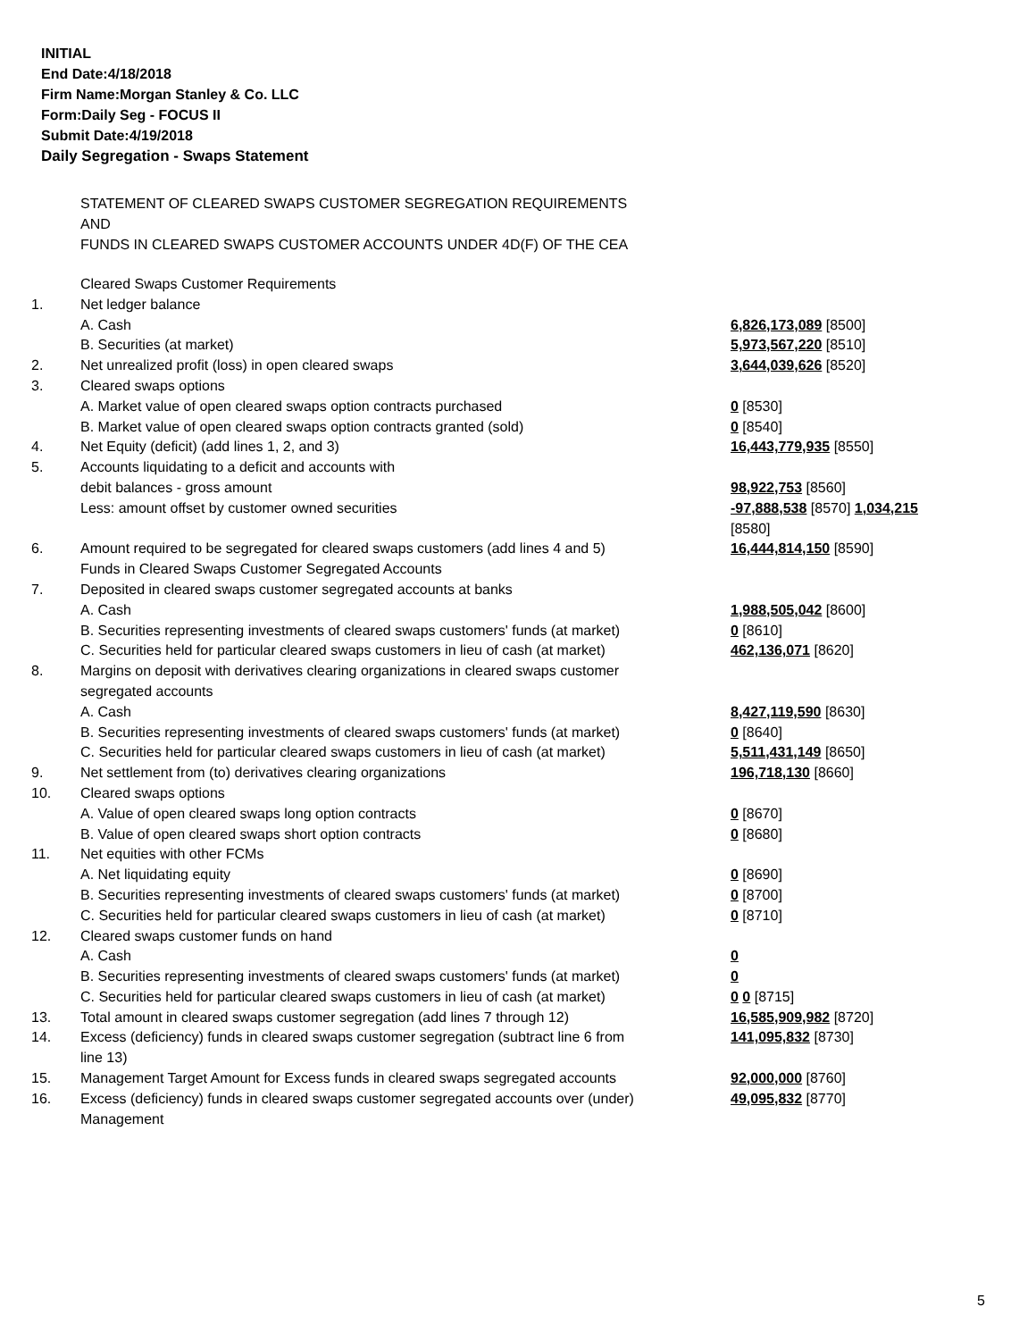INITIAL
End Date:4/18/2018
Firm Name:Morgan Stanley & Co. LLC
Form:Daily Seg - FOCUS II
Submit Date:4/19/2018
Daily Segregation - Swaps Statement
STATEMENT OF CLEARED SWAPS CUSTOMER SEGREGATION REQUIREMENTS
AND
FUNDS IN CLEARED SWAPS CUSTOMER ACCOUNTS UNDER 4D(F) OF THE CEA
| | Cleared Swaps Customer Requirements | |
| 1. | Net ledger balance | |
| | A. Cash | 6,826,173,089 [8500] |
| | B. Securities (at market) | 5,973,567,220 [8510] |
| 2. | Net unrealized profit (loss) in open cleared swaps | 3,644,039,626 [8520] |
| 3. | Cleared swaps options | |
| | A. Market value of open cleared swaps option contracts purchased | 0 [8530] |
| | B. Market value of open cleared swaps option contracts granted (sold) | 0 [8540] |
| 4. | Net Equity (deficit) (add lines 1, 2, and 3) | 16,443,779,935 [8550] |
| 5. | Accounts liquidating to a deficit and accounts with | |
| | debit balances - gross amount | 98,922,753 [8560] |
| | Less: amount offset by customer owned securities | -97,888,538 [8570] 1,034,215 [8580] |
| 6. | Amount required to be segregated for cleared swaps customers (add lines 4 and 5) | 16,444,814,150 [8590] |
| | Funds in Cleared Swaps Customer Segregated Accounts | |
| 7. | Deposited in cleared swaps customer segregated accounts at banks | |
| | A. Cash | 1,988,505,042 [8600] |
| | B. Securities representing investments of cleared swaps customers' funds (at market) | 0 [8610] |
| | C. Securities held for particular cleared swaps customers in lieu of cash (at market) | 462,136,071 [8620] |
| 8. | Margins on deposit with derivatives clearing organizations in cleared swaps customer segregated accounts | |
| | A. Cash | 8,427,119,590 [8630] |
| | B. Securities representing investments of cleared swaps customers' funds (at market) | 0 [8640] |
| | C. Securities held for particular cleared swaps customers in lieu of cash (at market) | 5,511,431,149 [8650] |
| 9. | Net settlement from (to) derivatives clearing organizations | 196,718,130 [8660] |
| 10. | Cleared swaps options | |
| | A. Value of open cleared swaps long option contracts | 0 [8670] |
| | B. Value of open cleared swaps short option contracts | 0 [8680] |
| 11. | Net equities with other FCMs | |
| | A. Net liquidating equity | 0 [8690] |
| | B. Securities representing investments of cleared swaps customers' funds (at market) | 0 [8700] |
| | C. Securities held for particular cleared swaps customers in lieu of cash (at market) | 0 [8710] |
| 12. | Cleared swaps customer funds on hand | |
| | A. Cash | 0 |
| | B. Securities representing investments of cleared swaps customers' funds (at market) | 0 |
| | C. Securities held for particular cleared swaps customers in lieu of cash (at market) | 0 0 [8715] |
| 13. | Total amount in cleared swaps customer segregation (add lines 7 through 12) | 16,585,909,982 [8720] |
| 14. | Excess (deficiency) funds in cleared swaps customer segregation (subtract line 6 from line 13) | 141,095,832 [8730] |
| 15. | Management Target Amount for Excess funds in cleared swaps segregated accounts | 92,000,000 [8760] |
| 16. | Excess (deficiency) funds in cleared swaps customer segregated accounts over (under) Management | 49,095,832 [8770] |
5